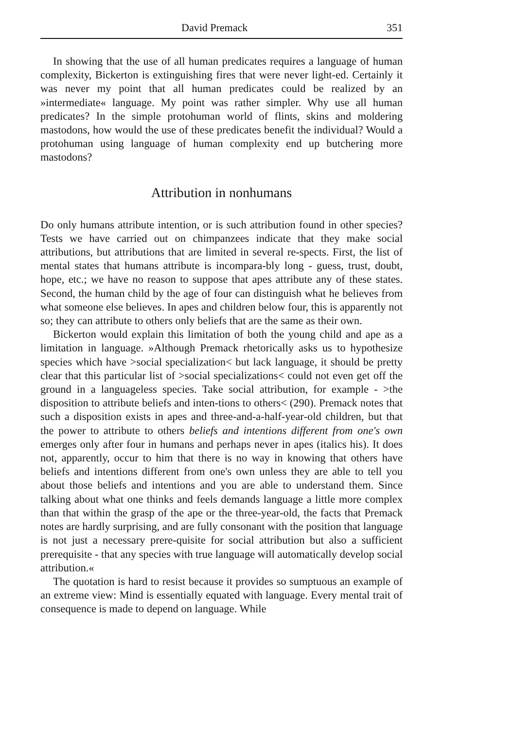David Premack 351
In showing that the use of all human predicates requires a language of human complexity, Bickerton is extinguishing fires that were never light-ed. Certainly it was never my point that all human predicates could be realized by an »intermediate« language. My point was rather simpler. Why use all human predicates? In the simple protohuman world of flints, skins and moldering mastodons, how would the use of these predicates benefit the individual? Would a protohuman using language of human complexity end up butchering more mastodons?
Attribution in nonhumans
Do only humans attribute intention, or is such attribution found in other species? Tests we have carried out on chimpanzees indicate that they make social attributions, but attributions that are limited in several re-spects. First, the list of mental states that humans attribute is incompara-bly long - guess, trust, doubt, hope, etc.; we have no reason to suppose that apes attribute any of these states. Second, the human child by the age of four can distinguish what he believes from what someone else believes. In apes and children below four, this is apparently not so; they can attribute to others only beliefs that are the same as their own.
Bickerton would explain this limitation of both the young child and ape as a limitation in language. »Although Premack rhetorically asks us to hypothesize species which have >social specialization< but lack language, it should be pretty clear that this particular list of >social specializations< could not even get off the ground in a languageless species. Take social attribution, for example - >the disposition to attribute beliefs and inten-tions to others< (290). Premack notes that such a disposition exists in apes and three-and-a-half-year-old children, but that the power to attribute to others beliefs and intentions different from one's own emerges only after four in humans and perhaps never in apes (italics his). It does not, apparently, occur to him that there is no way in knowing that others have beliefs and intentions different from one's own unless they are able to tell you about those beliefs and intentions and you are able to understand them. Since talking about what one thinks and feels demands language a little more complex than that within the grasp of the ape or the three-year-old, the facts that Premack notes are hardly surprising, and are fully consonant with the position that language is not just a necessary prere-quisite for social attribution but also a sufficient prerequisite - that any species with true language will automatically develop social attribution.«
The quotation is hard to resist because it provides so sumptuous an example of an extreme view: Mind is essentially equated with language. Every mental trait of consequence is made to depend on language. While